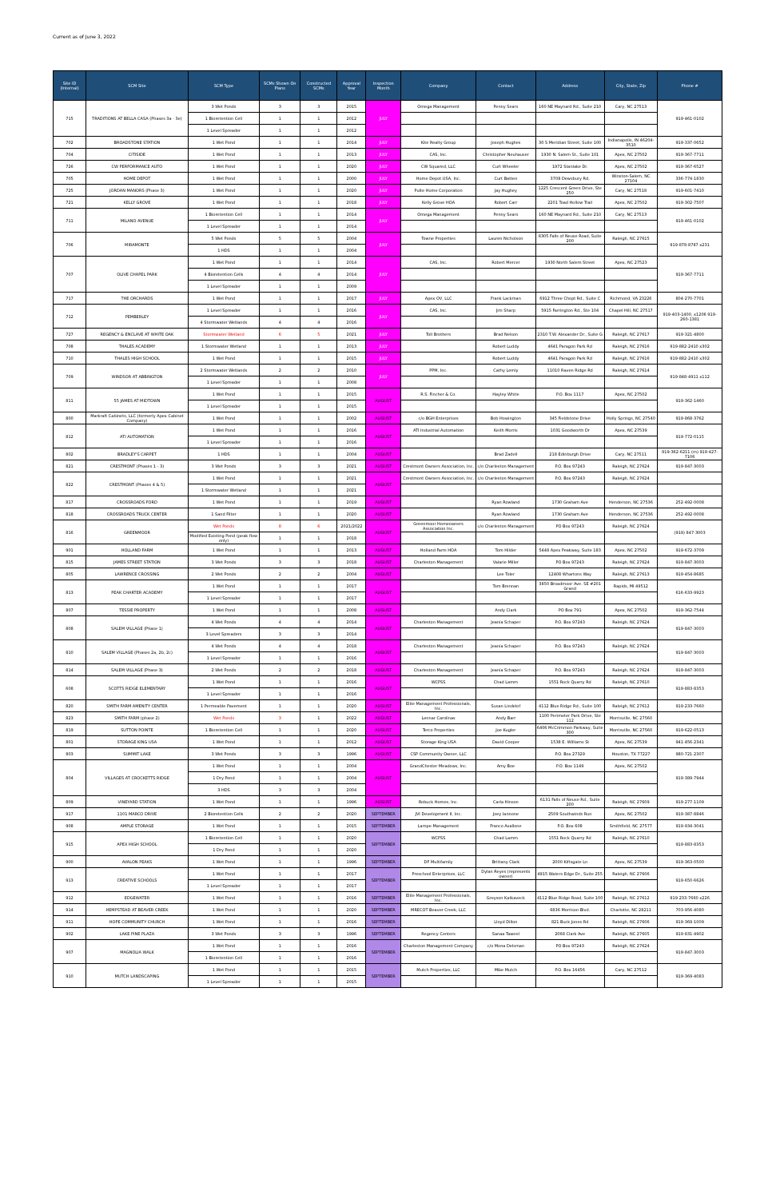Current as of June 3, 2022
| Site ID (Internal) | SCM Site | SCM Type | SCMs Shown On Plans | Constructed SCMs | Approval Year | Inspection Month | Company | Contact | Address | City, State, Zip | Phone # |
| --- | --- | --- | --- | --- | --- | --- | --- | --- | --- | --- | --- |
| 715 | TRADITIONS AT BELLA CASA (Phases 3a - 3e) | 3 Wet Ponds | 3 | 3 | 2015 | JULY | Omega Management | Penny Sears | 160 NE Maynard Rd., Suite 210 | Cary, NC 27513 | 919-461-0102 |
| | | 1 Bioretention Cell | 1 | 1 | 2012 | | | | | | |
| | | 1 Level Spreader | 1 | 1 | 2012 | | | | | | |
| 702 | BROADSTONE STATION | 1 Wet Pond | 1 | 1 | 2014 | JULY | Kite Realty Group | Joseph Hughes | 30 S Meridian Street, Suite 100 | Indianapolis, IN 46204-3510 | 919-337-0652 |
| 704 | CITISIDE | 1 Wet Pond | 1 | 1 | 2013 | JULY | CAS, Inc. | Christopher Neuhauser | 1930 N. Salem St., Suite 101 | Apex, NC 27502 | 919-367-7711 |
| 726 | CW PERFORMANCE AUTO | 1 Wet Pond | 1 | 1 | 2020 | JULY | CW Squared, LLC | Curt Wheeler | 1972 Stanlake Dr. | Apex, NC 27502 | 919-367-6527 |
| 705 | HOME DEPOT | 1 Wet Pond | 1 | 1 | 2000 | JULY | Home Depot USA, Inc. | Curt Batten | 3708 Dewsbury Rd. | Winston-Salem, NC 27104 | 336-774-1830 |
| 725 | JORDAN MANORS (Phase 3) | 1 Wet Pond | 1 | 1 | 2020 | JULY | Pulte Home Corporation | Jay Hughey | 1225 Crescent Green Drive, Ste 250 | Cary, NC 27518 | 919-601-7410 |
| 721 | KELLY GROVE | 1 Wet Pond | 1 | 1 | 2018 | JULY | Kelly Grove HOA | Robert Carr | 2201 Toad Hollow Trail | Apex, NC 27502 | 919-302-7507 |
| 711 | MILANO AVENUE | 1 Bioretention Cell | 1 | 1 | 2014 | JULY | Omega Management | Penny Sears | 160 NE Maynard Rd., Suite 210 | Cary, NC 27513 | 919-461-0102 |
| | | 1 Level Spreader | 1 | 1 | 2014 | | | | | | |
| 706 | MIRAMONTE | 5 Wet Ponds | 5 | 5 | 2004 | JULY | Towne Properties | Lauren Nicholson | 8305 Falls of Neuse Road, Suite 200 | Raleigh, NC 27615 | 919-878-8787 x231 |
| | | 1 HDS | 1 | 1 | 2004 | | | | | | |
| 707 | OLIVE CHAPEL PARK | 1 Wet Pond | 1 | 1 | 2014 | JULY | CAS, Inc. | Robert Mercer | 1930 North Salem Street | Apex, NC 27523 | 919-367-7711 |
| | | 4 Bioretention Cells | 4 | 4 | 2014 | | | | | | |
| | | 1 Level Spreader | 1 | 1 | 2009 | | | | | | |
| 717 | THE ORCHARDS | 1 Wet Pond | 1 | 1 | 2017 | JULY | Apex OV, LLC | Frank Lackman | 6912 Three Chopt Rd., Suite C | Richmond, VA 23226 | 804-270-7701 |
| 712 | PEMBERLEY | 1 Level Spreader | 1 | 1 | 2016 | JULY | CAS, Inc. | Jim Sharp | 5915 Farrington Rd., Ste 104 | Chapel Hill, NC 27517 | 919-403-1400, x1206 919-260-1381 |
| | | 4 Stormwater Wetlands | 4 | 4 | 2016 | | | | | | |
| 727 | REGENCY & ENCLAVE AT WHITE OAK | Stormwater Wetland | 6 | 5 | 2021 | JULY | Toll Brothers | Brad Nelson | 2310 T.W. Alexander Dr., Suite G | Raleigh, NC 27617 | 919-321-4800 |
| 708 | THALES ACADEMY | 1 Stormwater Wetland | 1 | 1 | 2013 | JULY | | Robert Luddy | 4641 Paragon Park Rd | Raleigh, NC 27616 | 919-882-2410 x302 |
| 710 | THALES HIGH SCHOOL | 1 Wet Pond | 1 | 1 | 2015 | JULY | | Robert Luddy | 4641 Paragon Park Rd | Raleigh, NC 27616 | 919-882-2410 x302 |
| 709 | WINDSOR AT ABBINGTON | 2 Stormwater Wetlands | 2 | 2 | 2010 | JULY | PPM, Inc. | Cathy Lemly | 11010 Raven Ridge Rd | Raleigh, NC 27614 | 919-848-4911 x112 |
| | | 1 Level Spreader | 1 | 1 | 2008 | | | | | | |
| 811 | 55 JAMES AT MIDTOWN | 1 Wet Pond | 1 | 1 | 2015 | AUGUST | R.S. Fincher & Co. | Hayley White | P.O. Box 1117 | Apex, NC 27502 | 919-362-1460 |
| | | 1 Level Spreader | 1 | 1 | 2015 | | | | | | |
| 800 | Markraft Cabinets, LLC (formerly Apex Cabinet Company) | 1 Wet Pond | 1 | 1 | 2002 | AUGUST | c/o BGH Enterprises | Bob Howington | 345 Fieldstone Drive | Holly Springs, NC 27540 | 919-868-3762 |
| 812 | ATI AUTOMATION | 1 Wet Pond | 1 | 1 | 2016 | AUGUST | ATI Industrial Automation | Keith Morris | 1031 Goodworth Dr | Apex, NC 27539 | 919-772-0115 |
| | | 1 Level Spreader | 1 | 1 | 2016 | | | | | | |
| 802 | BRADLEY'S CARPET | 1 HDS | 1 | 1 | 2004 | AUGUST | | Brad Zadell | 218 Edinburgh Drive | Cary, NC 27511 | 919-362-6211 (m) 919-427-7106 |
| 821 | CRESTMONT (Phases 1 - 3) | 3 Wet Ponds | 3 | 3 | 2021 | AUGUST | Crestmont Owners Association, Inc. | c/o Charleston Management | P.O. Box 97243 | Raleigh, NC 27624 | 919-847-3003 |
| 822 | CRESTMONT (Phases 4 & 5) | 1 Wet Pond | 1 | 1 | 2021 | AUGUST | Crestmont Owners Association, Inc. | c/o Charleston Management | P.O. Box 97243 | Raleigh, NC 27624 | |
| | | 1 Stormwater Wetland | 1 | 1 | 2021 | | | | | | |
| 817 | CROSSROADS FORD | 1 Wet Pond | 1 | 1 | 2019 | AUGUST | | Ryan Rowland | 1730 Graham Ave | Henderson, NC 27536 | 252-492-0008 |
| 818 | CROSSROADS TRUCK CENTER | 1 Sand Filter | 1 | 1 | 2020 | AUGUST | | Ryan Rowland | 1730 Graham Ave | Henderson, NC 27536 | 252-492-0008 |
| 816 | GREENMOOR | Wet Ponds | 8 | 6 | 2021/2022 | AUGUST | Greenmoor Homeowners Association Inc. | c/o Charleston Management | PO Box 97243 | Raleigh, NC 27624 | (919) 847-3003 |
| | | Modified Existing Pond (peak flow only) | 1 | 1 | 2018 | | | | | | |
| 901 | HOLLAND FARM | 1 Wet Pond | 1 | 1 | 2013 | AUGUST | Holland Farm HOA | Tom Hilder | 5448 Apex Peakway, Suite 183 | Apex, NC 27502 | 919-672-3709 |
| 815 | JAMES STREET STATION | 3 Wet Ponds | 3 | 3 | 2018 | AUGUST | Charleston Management | Valarie Miller | PO Box 97243 | Raleigh, NC 27624 | 919-847-3003 |
| 805 | LAWRENCE CROSSING | 2 Wet Ponds | 2 | 2 | 2004 | AUGUST | | Lee Toler | 12408 Whartons Way | Raleigh, NC 27613 | 919-454-8685 |
| 813 | PEAK CHARTER ACADEMY | 1 Wet Pond | 1 | 1 | 2017 | AUGUST | | Tom Brennan | 3850 Broadmoor Ave. SE #201 Grand | Rapids, MI 49512 | 616-633-9923 |
| | | 1 Level Spreader | 1 | 1 | 2017 | | | | | | |
| 807 | TESSIE PROPERTY | 1 Wet Pond | 1 | 1 | 2008 | AUGUST | | Andy Clark | PO Box 791 | Apex, NC 27502 | 919-362-7544 |
| 808 | SALEM VILLAGE (Phase 1) | 4 Wet Ponds | 4 | 4 | 2014 | AUGUST | Charleston Management | Jeania Schaper | P.O. Box 97243 | Raleigh, NC 27624 | 919-847-3003 |
| | | 3 Level Spreaders | 3 | 3 | 2014 | | | | | | |
| 810 | SALEM VILLAGE (Phases 2a, 2b, 2c) | 4 Wet Ponds | 4 | 4 | 2018 | AUGUST | Charleston Management | Jeania Schaper | P.O. Box 97243 | Raleigh, NC 27624 | 919-847-3003 |
| | | 1 Level Spreader | 1 | 1 | 2016 | | | | | | |
| 814 | SALEM VILLAGE (Phase 3) | 2 Wet Ponds | 2 | 2 | 2018 | AUGUST | Charleston Management | Jeania Schaper | P.O. Box 97243 | Raleigh, NC 27624 | 919-847-3003 |
| 608 | SCOTTS RIDGE ELEMENTARY | 1 Wet Pond | 1 | 1 | 2016 | AUGUST | WCPSS | Chad Lamm | 1551 Rock Quarry Rd | Raleigh, NC 27610 | 919-883-8353 |
| | | 1 Level Spreader | 1 | 1 | 2016 | | | | | | |
| 820 | SMITH FARM AMENITY CENTER | 1 Permeable Pavement | 1 | 1 | 2020 | AUGUST | Elite Management Professionals, Inc. | Susan Lindelof | 4112 Blue Ridge Rd., Suite 100 | Raleigh, NC 27612 | 919-233-7660 |
| 823 | SMITH FARM (phase 2) | Wet Ponds | 3 | 1 | 2022 | AUGUST | Lennar Carolinas | Andy Barr | 1100 Perimeter Park Drive, Ste 112 | Morrisville, NC 27560 | |
| 819 | SUTTON POINTE | 1 Bioretention Cell | 1 | 1 | 2020 | AUGUST | Terco Properties | Joe Kugler | 6406 McCrimmon Parkway, Suite 300 | Morrisville, NC 27560 | 919-622-0513 |
| 801 | STORAGE KING USA | 1 Wet Pond | 1 | 1 | 2012 | AUGUST | Storage King USA | David Cooper | 1538 E. Williams St | Apex, NC 27539 | 941-456-2341 |
| 803 | SUMMIT LAKE | 3 Wet Ponds | 3 | 3 | 1996 | AUGUST | CSP Community Owner, LLC | | P.O. Box 27329 | Houston, TX 77227 | 980-721-2307 |
| 804 | VILLAGES AT CROCKETTS RIDGE | 1 Wet Pond | 1 | 1 | 2004 | AUGUST | GrandChester Meadows, Inc. | Amy Boe | P.O. Box 1149 | Apex, NC 27502 | 919-389-7944 |
| | | 1 Dry Pond | 1 | 1 | 2004 | | | | | | |
| | | 3 HDS | 3 | 3 | 2004 | | | | | | |
| 809 | VINEYARD STATION | 1 Wet Pond | 1 | 1 | 1996 | AUGUST | Robuck Homes, Inc. | Carla Hinson | 6131 Falls of Neuse Rd., Suite 200 | Raleigh, NC 27609 | 919-277-1109 |
| 917 | 1101 MARCO DRIVE | 2 Bioretention Cells | 2 | 2 | 2020 | SEPTEMBER | JVI Development II, Inc. | Joey Iannone | 2509 Southwinds Run | Apex, NC 27502 | 919-387-8846 |
| 908 | AMPLE STORAGE | 1 Wet Pond | 1 | 1 | 2015 | SEPTEMBER | Lampe Management | Franco Avallone | P.O. Box 608 | Smithfield, NC 27577 | 919-934-3041 |
| 915 | APEX HIGH SCHOOL | 1 Bioretention Cell | 1 | 1 | 2020 | SEPTEMBER | WCPSS | Chad Lamm | 1551 Rock Quarry Rd | Raleigh, NC 27610 | 919-883-8353 |
| | | 1 Dry Pond | 1 | 1 | 2020 | | | | | | |
| 900 | AVALON PEAKS | 1 Wet Pond | 1 | 1 | 1996 | SEPTEMBER | DF Multifamily | Brittany Clark | 2000 Kiftsgate Ln | Apex, NC 27539 | 919-363-0500 |
| 913 | CREATIVE SCHOOLS | 1 Wet Pond | 1 | 1 | 2017 | SEPTEMBER | Preschool Enterprises, LLC | Dylan Reyes (represents owner) | 4915 Waters Edge Dr., Suite 255 | Raleigh, NC 27606 | 919-650-6626 |
| | | 1 Level Spreader | 1 | 1 | 2017 | | | | | | |
| 912 | EDGEWATER | 1 Wet Pond | 1 | 1 | 2016 | SEPTEMBER | Elite Management Professionals, Inc. | Greyson Katkaveck | 4112 Blue Ridge Road, Suite 100 | Raleigh, NC 27612 | 919-233-7660 x226 |
| 914 | HEMPSTEAD AT BEAVER CREEK | 1 Wet Pond | 1 | 1 | 2020 | SEPTEMBER | MRECOT Beaver Creek, LLC | | 6836 Morrison Blvd. | Charlotte, NC 28211 | 703-956-4080 |
| 911 | HOPE COMMUNITY CHURCH | 1 Wet Pond | 1 | 1 | 2016 | SEPTEMBER | | Lloyd Dillon | 821 Buck Jones Rd | Raleigh, NC 27606 | 919-369-1009 |
| 902 | LAKE PINE PLAZA | 3 Wet Ponds | 3 | 3 | 1996 | SEPTEMBER | Regency Centers | Sanaa Taweel | 2068 Clark Ave | Raleigh, NC 27605 | 919-831-4902 |
| 907 | MAGNOLIA WALK | 1 Wet Pond | 1 | 1 | 2016 | SEPTEMBER | Charleston Management Company | c/o Mona Delsman | PO Box 97243 | Raleigh, NC 27624 | 919-847-3003 |
| | | 1 Bioretention Cell | 1 | 1 | 2016 | | | | | | |
| 910 | MUTCH LANDSCAPING | 1 Wet Pond | 1 | 1 | 2015 | SEPTEMBER | Mutch Properties, LLC | Mike Mutch | P.O. Box 16456 | Cary, NC 27512 | 919-369-4083 |
| | | 1 Level Spreader | 1 | 1 | 2015 | | | | | | |